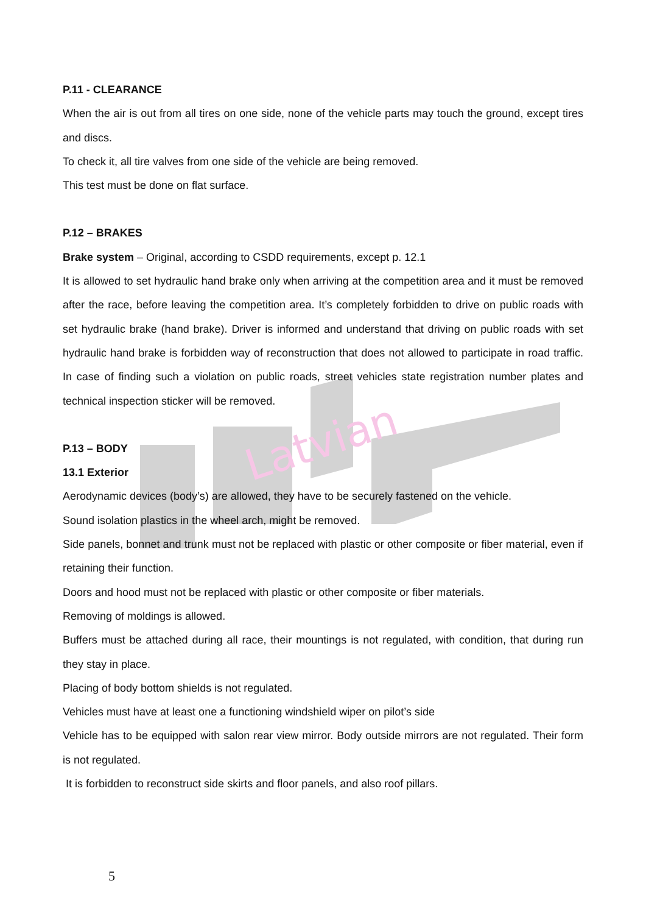Latvian
P.11 - CLEARANCE
When the air is out from all tires on one side, none of the vehicle parts may touch the ground, except tires and discs.
To check it, all tire valves from one side of the vehicle are being removed.
This test must be done on flat surface.
P.12 – BRAKES
Brake system – Original, according to CSDD requirements, except p. 12.1
It is allowed to set hydraulic hand brake only when arriving at the competition area and it must be removed after the race, before leaving the competition area. It’s completely forbidden to drive on public roads with set hydraulic brake (hand brake). Driver is informed and understand that driving on public roads with set hydraulic hand brake is forbidden way of reconstruction that does not allowed to participate in road traffic. In case of finding such a violation on public roads, street vehicles state registration number plates and technical inspection sticker will be removed.
P.13 – BODY
13.1 Exterior
Aerodynamic devices (body’s) are allowed, they have to be securely fastened on the vehicle.
Sound isolation plastics in the wheel arch, might be removed.
Side panels, bonnet and trunk must not be replaced with plastic or other composite or fiber material, even if retaining their function.
Doors and hood must not be replaced with plastic or other composite or fiber materials.
Removing of moldings is allowed.
Buffers must be attached during all race, their mountings is not regulated, with condition, that during run they stay in place.
Placing of body bottom shields is not regulated.
Vehicles must have at least one a functioning windshield wiper on pilot’s side
Vehicle has to be equipped with salon rear view mirror. Body outside mirrors are not regulated. Their form is not regulated.
It is forbidden to reconstruct side skirts and floor panels, and also roof pillars.
5